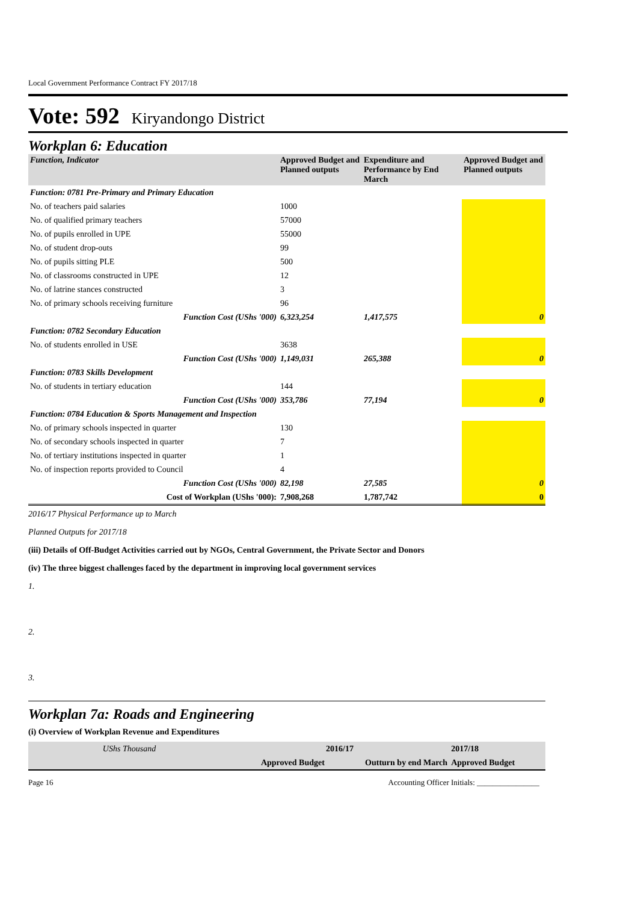Local Government Performance Contract FY 2017/18
Vote: 592 Kiryandongo District
Workplan 6: Education
| Function, Indicator | Approved Budget and Planned outputs | Expenditure and Performance by End March | Approved Budget and Planned outputs |
| --- | --- | --- | --- |
| Function: 0781 Pre-Primary and Primary Education | | | |
| No. of teachers paid salaries | 1000 | | |
| No. of qualified primary teachers | 57000 | | |
| No. of pupils enrolled in UPE | 55000 | | |
| No. of student drop-outs | 99 | | |
| No. of pupils sitting PLE | 500 | | |
| No. of classrooms constructed in UPE | 12 | | |
| No. of latrine stances constructed | 3 | | |
| No. of primary schools receiving furniture | 96 | | |
| Function Cost (UShs '000) | 6,323,254 | 1,417,575 | 0 |
| Function: 0782 Secondary Education | | | |
| No. of students enrolled in USE | 3638 | | |
| Function Cost (UShs '000) | 1,149,031 | 265,388 | 0 |
| Function: 0783 Skills Development | | | |
| No. of students in tertiary education | 144 | | |
| Function Cost (UShs '000) | 353,786 | 77,194 | 0 |
| Function: 0784 Education & Sports Management and Inspection | | | |
| No. of primary schools inspected in quarter | 130 | | |
| No. of secondary schools inspected in quarter | 7 | | |
| No. of tertiary institutions inspected in quarter | 1 | | |
| No. of inspection reports provided to Council | 4 | | |
| Function Cost (UShs '000) | 82,198 | 27,585 | 0 |
| Cost of Workplan (UShs '000): | 7,908,268 | 1,787,742 | 0 |
2016/17 Physical Performance up to March
Planned Outputs for 2017/18
(iii) Details of Off-Budget Activities carried out by NGOs, Central Government, the Private Sector and Donors
(iv) The three biggest challenges faced by the department in improving local government services
1.
2.
3.
Workplan 7a: Roads and Engineering
(i) Overview of Workplan Revenue and Expenditures
| UShs Thousand | 2016/17 | | 2017/18 |
| | Approved Budget | Outturn by end March | Approved Budget |
Page 16 Accounting Officer Initials: ________________